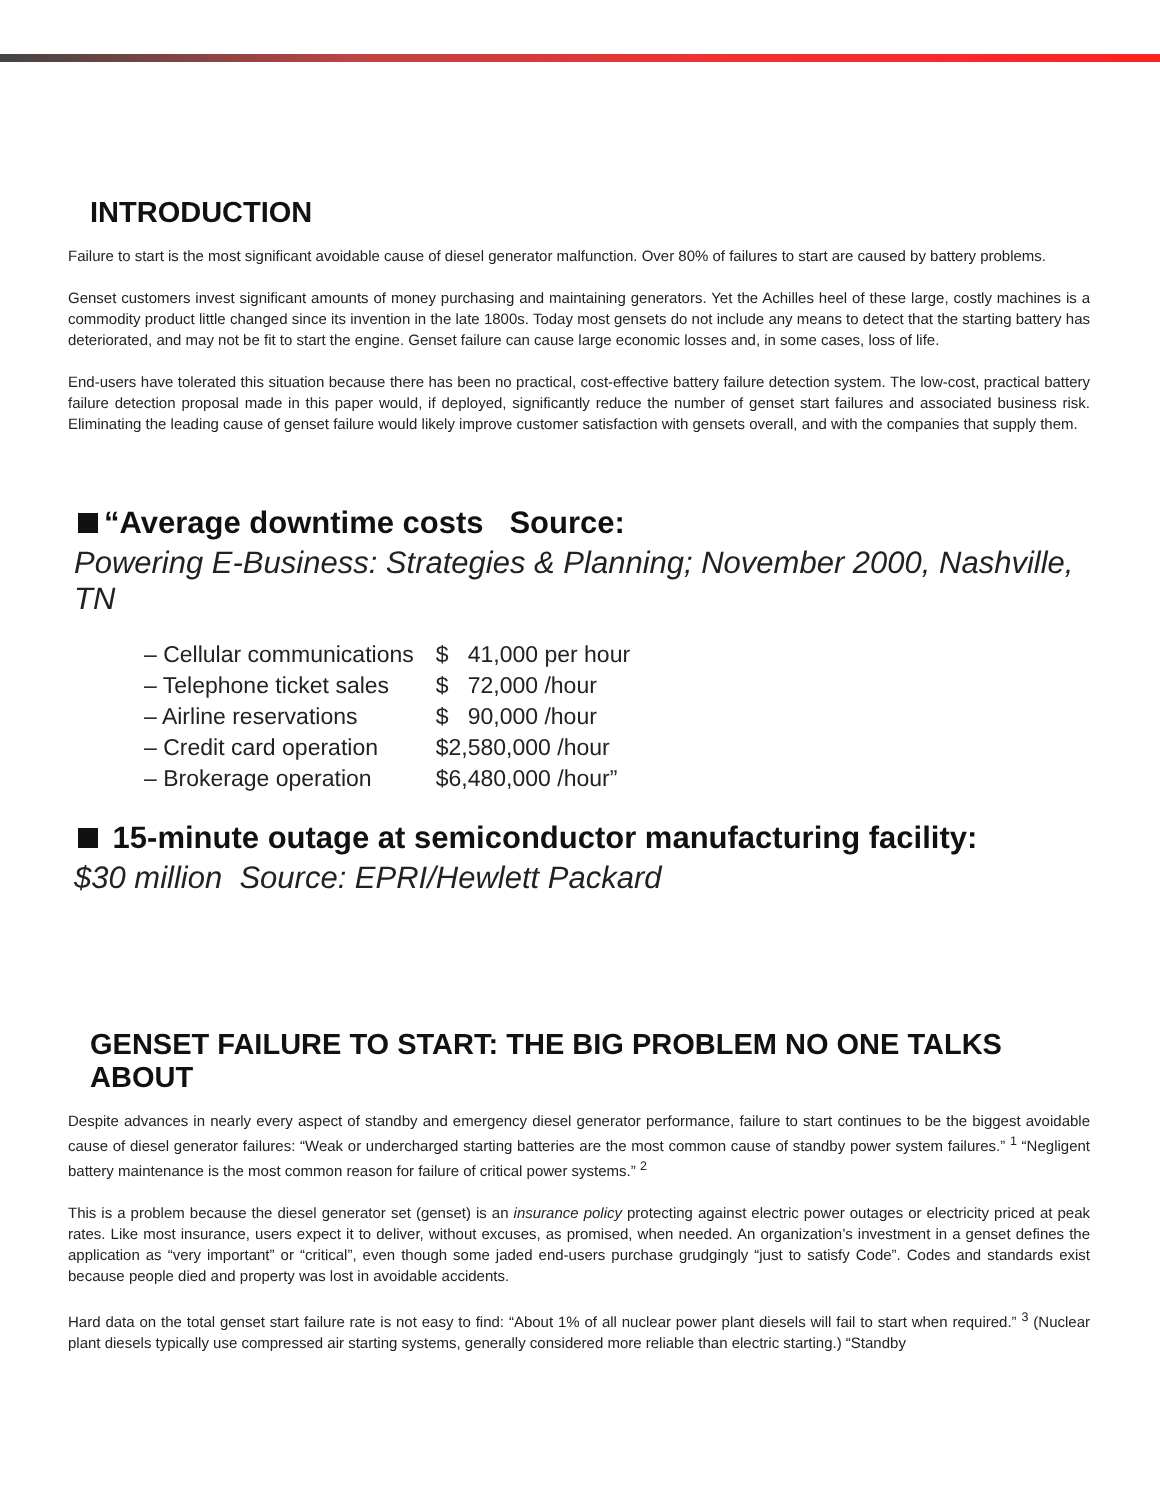INTRODUCTION
Failure to start is the most significant avoidable cause of diesel generator malfunction. Over 80% of failures to start are caused by battery problems.
Genset customers invest significant amounts of money purchasing and maintaining generators. Yet the Achilles heel of these large, costly machines is a commodity product little changed since its invention in the late 1800s. Today most gensets do not include any means to detect that the starting battery has deteriorated, and may not be fit to start the engine. Genset failure can cause large economic losses and, in some cases, loss of life.
End-users have tolerated this situation because there has been no practical, cost-effective battery failure detection system. The low-cost, practical battery failure detection proposal made in this paper would, if deployed, significantly reduce the number of genset start failures and associated business risk. Eliminating the leading cause of genset failure would likely improve customer satisfaction with gensets overall, and with the companies that supply them.
“Average downtime costs Source:
Powering E-Business: Strategies & Planning; November 2000, Nashville, TN
| – Cellular communications | $ 41,000 per hour |
| – Telephone ticket sales | $ 72,000 /hour |
| – Airline reservations | $ 90,000 /hour |
| – Credit card operation | $2,580,000 /hour |
| – Brokerage operation | $6,480,000 /hour” |
15-minute outage at semiconductor manufacturing facility:
$30 million Source: EPRI/Hewlett Packard
GENSET FAILURE TO START: THE BIG PROBLEM NO ONE TALKS ABOUT
Despite advances in nearly every aspect of standby and emergency diesel generator performance, failure to start continues to be the biggest avoidable cause of diesel generator failures: “Weak or undercharged starting batteries are the most common cause of standby power system failures.” <sup>1</sup> “Negligent battery maintenance is the most common reason for failure of critical power systems.” <sup>2</sup>
This is a problem because the diesel generator set (genset) is an insurance policy protecting against electric power outages or electricity priced at peak rates. Like most insurance, users expect it to deliver, without excuses, as promised, when needed. An organization’s investment in a genset defines the application as “very important” or “critical”, even though some jaded end-users purchase grudgingly “just to satisfy Code”. Codes and standards exist because people died and property was lost in avoidable accidents.
Hard data on the total genset start failure rate is not easy to find: “About 1% of all nuclear power plant diesels will fail to start when required.” <sup>3</sup> (Nuclear plant diesels typically use compressed air starting systems, generally considered more reliable than electric starting.) “Standby